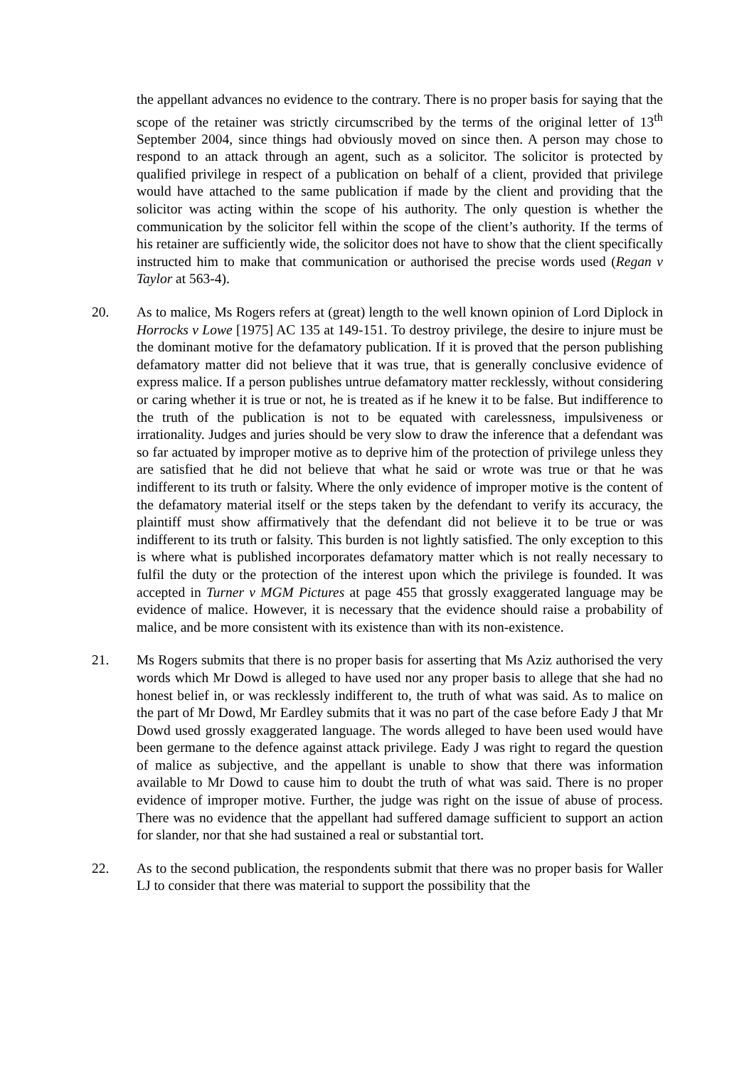the appellant advances no evidence to the contrary. There is no proper basis for saying that the scope of the retainer was strictly circumscribed by the terms of the original letter of 13<sup>th</sup> September 2004, since things had obviously moved on since then. A person may chose to respond to an attack through an agent, such as a solicitor. The solicitor is protected by qualified privilege in respect of a publication on behalf of a client, provided that privilege would have attached to the same publication if made by the client and providing that the solicitor was acting within the scope of his authority. The only question is whether the communication by the solicitor fell within the scope of the client’s authority. If the terms of his retainer are sufficiently wide, the solicitor does not have to show that the client specifically instructed him to make that communication or authorised the precise words used (Regan v Taylor at 563-4).
20. As to malice, Ms Rogers refers at (great) length to the well known opinion of Lord Diplock in Horrocks v Lowe [1975] AC 135 at 149-151. To destroy privilege, the desire to injure must be the dominant motive for the defamatory publication. If it is proved that the person publishing defamatory matter did not believe that it was true, that is generally conclusive evidence of express malice. If a person publishes untrue defamatory matter recklessly, without considering or caring whether it is true or not, he is treated as if he knew it to be false. But indifference to the truth of the publication is not to be equated with carelessness, impulsiveness or irrationality. Judges and juries should be very slow to draw the inference that a defendant was so far actuated by improper motive as to deprive him of the protection of privilege unless they are satisfied that he did not believe that what he said or wrote was true or that he was indifferent to its truth or falsity. Where the only evidence of improper motive is the content of the defamatory material itself or the steps taken by the defendant to verify its accuracy, the plaintiff must show affirmatively that the defendant did not believe it to be true or was indifferent to its truth or falsity. This burden is not lightly satisfied. The only exception to this is where what is published incorporates defamatory matter which is not really necessary to fulfil the duty or the protection of the interest upon which the privilege is founded. It was accepted in Turner v MGM Pictures at page 455 that grossly exaggerated language may be evidence of malice. However, it is necessary that the evidence should raise a probability of malice, and be more consistent with its existence than with its non-existence.
21. Ms Rogers submits that there is no proper basis for asserting that Ms Aziz authorised the very words which Mr Dowd is alleged to have used nor any proper basis to allege that she had no honest belief in, or was recklessly indifferent to, the truth of what was said. As to malice on the part of Mr Dowd, Mr Eardley submits that it was no part of the case before Eady J that Mr Dowd used grossly exaggerated language. The words alleged to have been used would have been germane to the defence against attack privilege. Eady J was right to regard the question of malice as subjective, and the appellant is unable to show that there was information available to Mr Dowd to cause him to doubt the truth of what was said. There is no proper evidence of improper motive. Further, the judge was right on the issue of abuse of process. There was no evidence that the appellant had suffered damage sufficient to support an action for slander, nor that she had sustained a real or substantial tort.
22. As to the second publication, the respondents submit that there was no proper basis for Waller LJ to consider that there was material to support the possibility that the